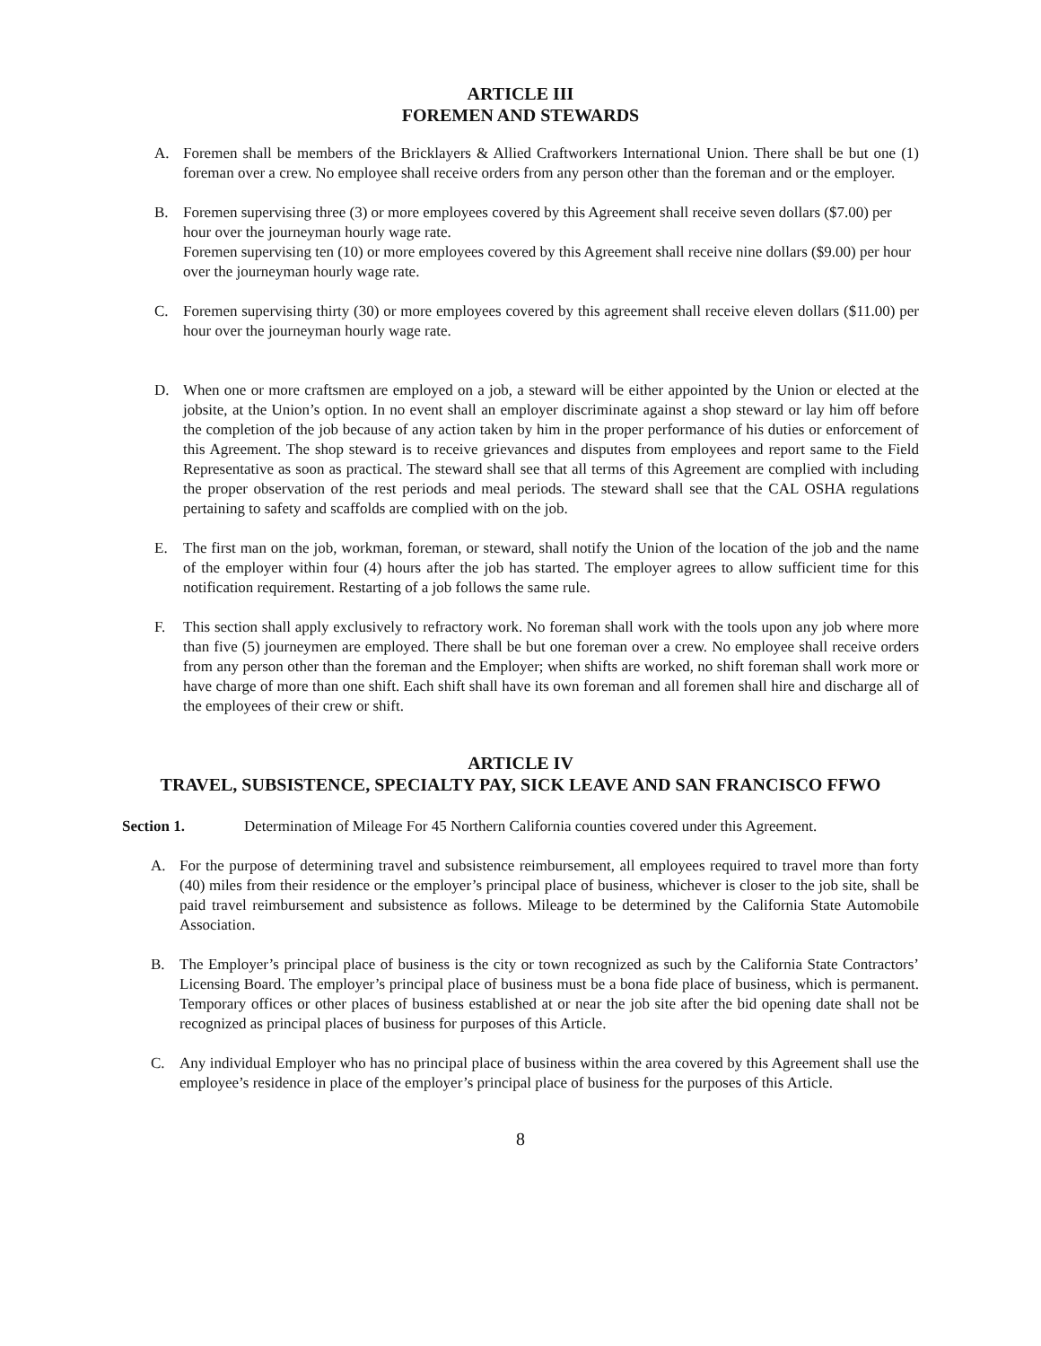ARTICLE III
FOREMEN AND STEWARDS
A. Foremen shall be members of the Bricklayers & Allied Craftworkers International Union. There shall be but one (1) foreman over a crew. No employee shall receive orders from any person other than the foreman and or the employer.
B. Foremen supervising three (3) or more employees covered by this Agreement shall receive seven dollars ($7.00) per hour over the journeyman hourly wage rate.
Foremen supervising ten (10) or more employees covered by this Agreement shall receive nine dollars ($9.00) per hour over the journeyman hourly wage rate.
C. Foremen supervising thirty (30) or more employees covered by this agreement shall receive eleven dollars ($11.00) per hour over the journeyman hourly wage rate.
D. When one or more craftsmen are employed on a job, a steward will be either appointed by the Union or elected at the jobsite, at the Union’s option. In no event shall an employer discriminate against a shop steward or lay him off before the completion of the job because of any action taken by him in the proper performance of his duties or enforcement of this Agreement. The shop steward is to receive grievances and disputes from employees and report same to the Field Representative as soon as practical. The steward shall see that all terms of this Agreement are complied with including the proper observation of the rest periods and meal periods. The steward shall see that the CAL OSHA regulations pertaining to safety and scaffolds are complied with on the job.
E. The first man on the job, workman, foreman, or steward, shall notify the Union of the location of the job and the name of the employer within four (4) hours after the job has started. The employer agrees to allow sufficient time for this notification requirement. Restarting of a job follows the same rule.
F. This section shall apply exclusively to refractory work. No foreman shall work with the tools upon any job where more than five (5) journeymen are employed. There shall be but one foreman over a crew. No employee shall receive orders from any person other than the foreman and the Employer; when shifts are worked, no shift foreman shall work more or have charge of more than one shift. Each shift shall have its own foreman and all foremen shall hire and discharge all of the employees of their crew or shift.
ARTICLE IV
TRAVEL, SUBSISTENCE, SPECIALTY PAY, SICK LEAVE AND SAN FRANCISCO FFWO
Section 1. Determination of Mileage For 45 Northern California counties covered under this Agreement.
A. For the purpose of determining travel and subsistence reimbursement, all employees required to travel more than forty (40) miles from their residence or the employer’s principal place of business, whichever is closer to the job site, shall be paid travel reimbursement and subsistence as follows. Mileage to be determined by the California State Automobile Association.
B. The Employer’s principal place of business is the city or town recognized as such by the California State Contractors’ Licensing Board. The employer’s principal place of business must be a bona fide place of business, which is permanent. Temporary offices or other places of business established at or near the job site after the bid opening date shall not be recognized as principal places of business for purposes of this Article.
C. Any individual Employer who has no principal place of business within the area covered by this Agreement shall use the employee’s residence in place of the employer’s principal place of business for the purposes of this Article.
8